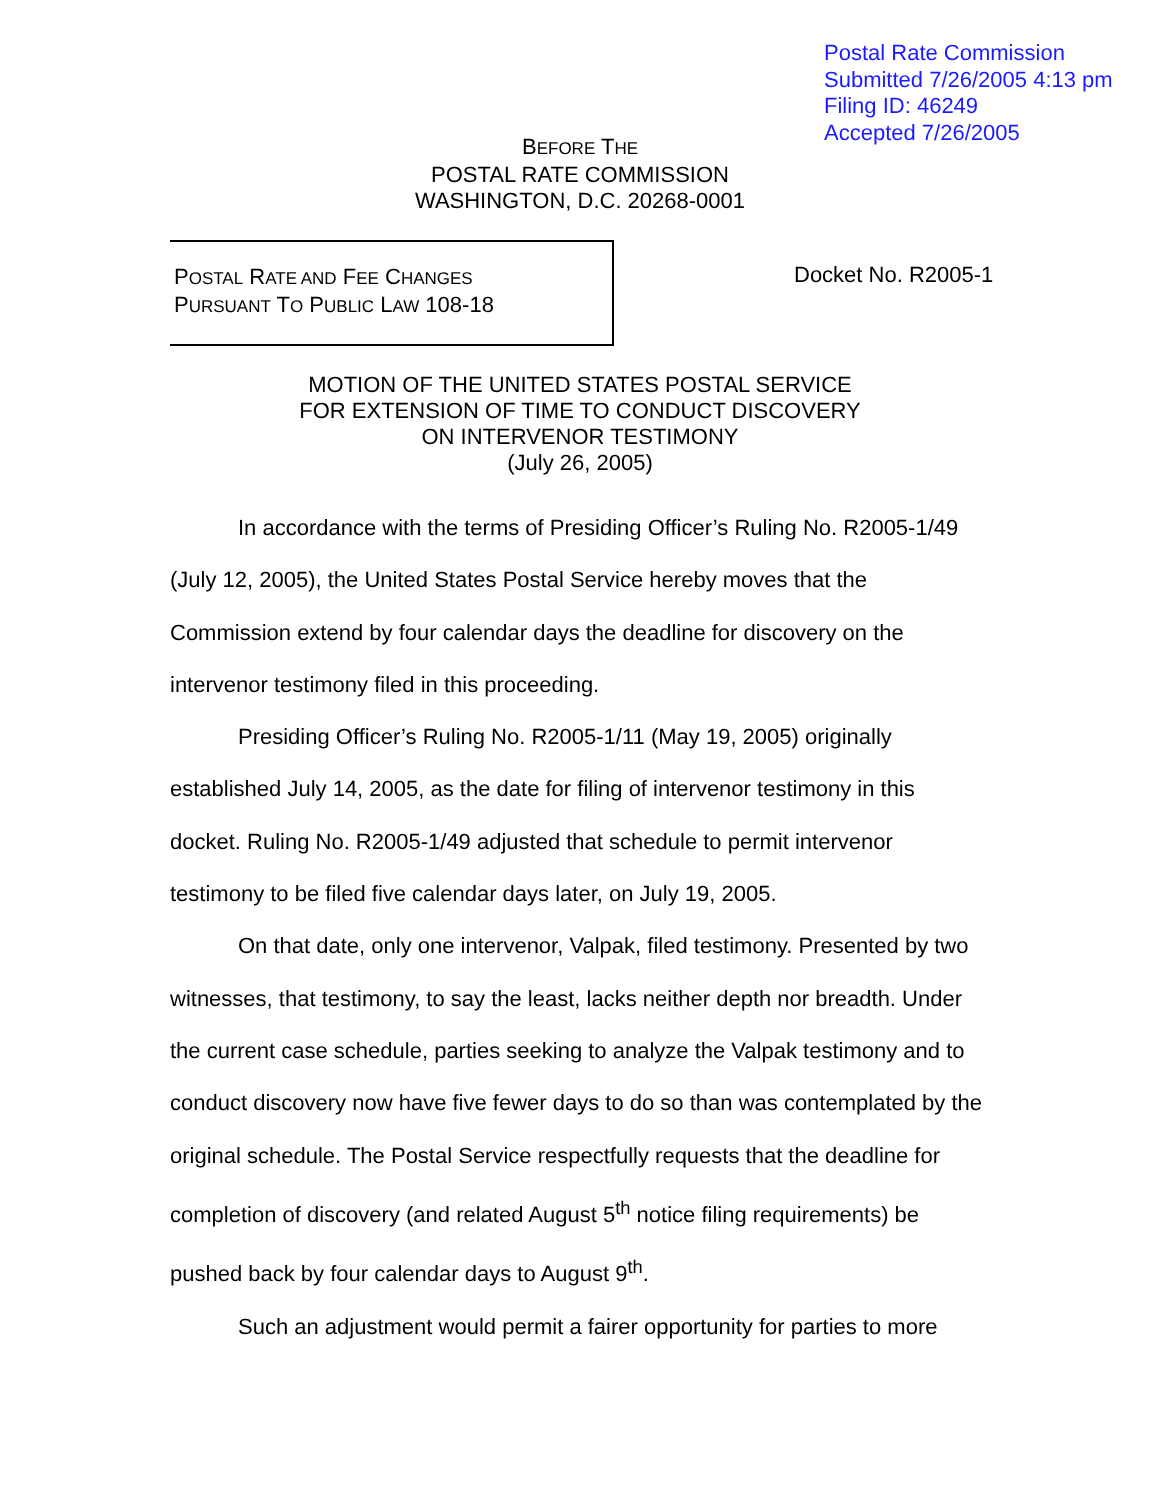Postal Rate Commission
Submitted 7/26/2005 4:13 pm
Filing ID: 46249
Accepted 7/26/2005
BEFORE THE
POSTAL RATE COMMISSION
WASHINGTON, D.C. 20268-0001
POSTAL RATE AND FEE CHANGES
PURSUANT TO PUBLIC LAW 108-18
Docket No. R2005-1
MOTION OF THE UNITED STATES POSTAL SERVICE
FOR EXTENSION OF TIME TO CONDUCT DISCOVERY
ON INTERVENOR TESTIMONY
(July 26, 2005)
In accordance with the terms of Presiding Officer’s Ruling No. R2005-1/49 (July 12, 2005), the United States Postal Service hereby moves that the Commission extend by four calendar days the deadline for discovery on the intervenor testimony filed in this proceeding.
Presiding Officer’s Ruling No. R2005-1/11 (May 19, 2005) originally established July 14, 2005, as the date for filing of intervenor testimony in this docket. Ruling No. R2005-1/49 adjusted that schedule to permit intervenor testimony to be filed five calendar days later, on July 19, 2005.
On that date, only one intervenor, Valpak, filed testimony. Presented by two witnesses, that testimony, to say the least, lacks neither depth nor breadth. Under the current case schedule, parties seeking to analyze the Valpak testimony and to conduct discovery now have five fewer days to do so than was contemplated by the original schedule. The Postal Service respectfully requests that the deadline for completion of discovery (and related August 5<sup>th</sup> notice filing requirements) be pushed back by four calendar days to August 9<sup>th</sup>.
Such an adjustment would permit a fairer opportunity for parties to more